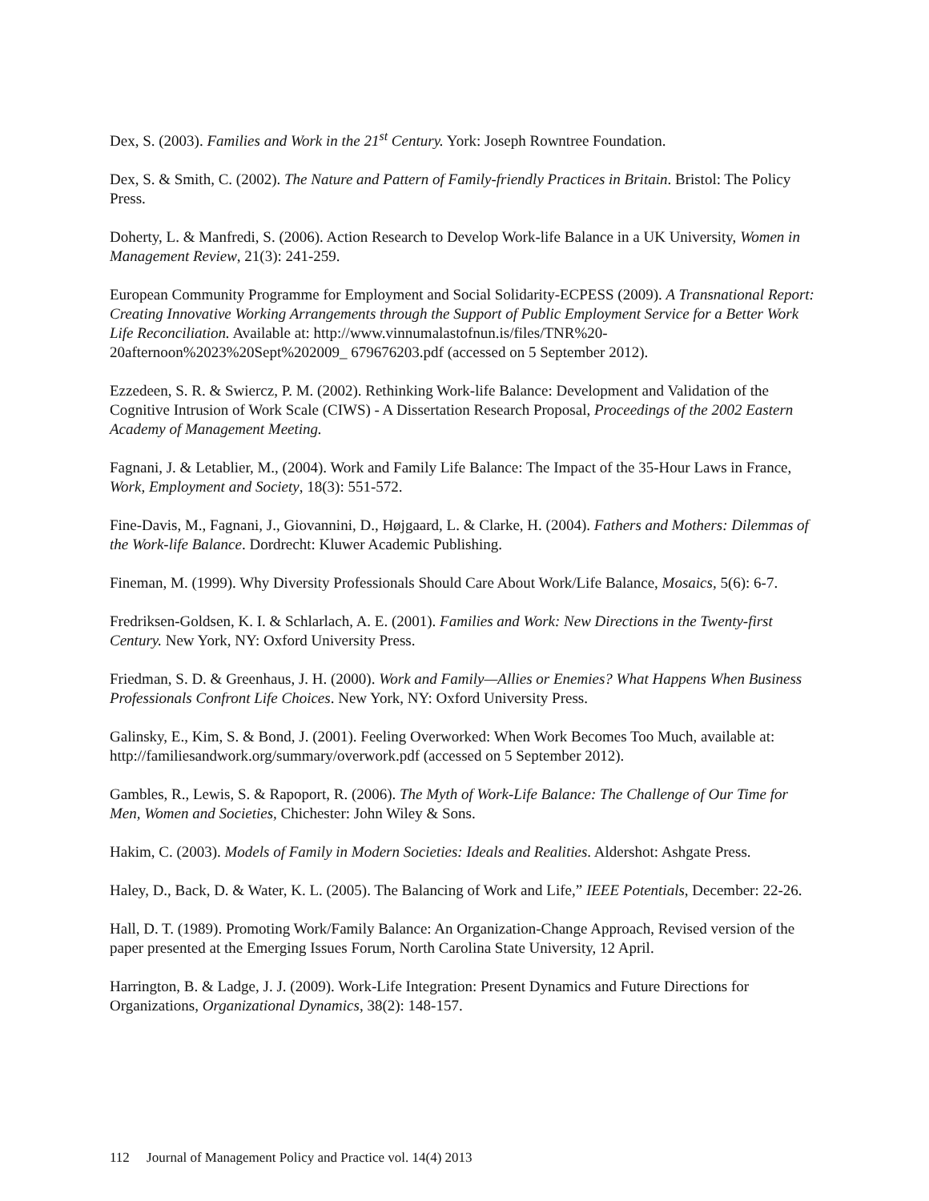Dex, S. (2003). Families and Work in the 21<sup>st</sup> Century. York: Joseph Rowntree Foundation.
Dex, S. & Smith, C. (2002). The Nature and Pattern of Family-friendly Practices in Britain. Bristol: The Policy Press.
Doherty, L. & Manfredi, S. (2006). Action Research to Develop Work-life Balance in a UK University, Women in Management Review, 21(3): 241-259.
European Community Programme for Employment and Social Solidarity-ECPESS (2009). A Transnational Report: Creating Innovative Working Arrangements through the Support of Public Employment Service for a Better Work Life Reconciliation. Available at: http://www.vinnumalastofnun.is/files/TNR%20-20afternoon%2023%20Sept%202009_ 679676203.pdf (accessed on 5 September 2012).
Ezzedeen, S. R. & Swiercz, P. M. (2002). Rethinking Work-life Balance: Development and Validation of the Cognitive Intrusion of Work Scale (CIWS) - A Dissertation Research Proposal, Proceedings of the 2002 Eastern Academy of Management Meeting.
Fagnani, J. & Letablier, M., (2004). Work and Family Life Balance: The Impact of the 35-Hour Laws in France, Work, Employment and Society, 18(3): 551-572.
Fine-Davis, M., Fagnani, J., Giovannini, D., Højgaard, L. & Clarke, H. (2004). Fathers and Mothers: Dilemmas of the Work-life Balance. Dordrecht: Kluwer Academic Publishing.
Fineman, M. (1999). Why Diversity Professionals Should Care About Work/Life Balance, Mosaics, 5(6): 6-7.
Fredriksen-Goldsen, K. I. & Schlarlach, A. E. (2001). Families and Work: New Directions in the Twenty-first Century. New York, NY: Oxford University Press.
Friedman, S. D. & Greenhaus, J. H. (2000). Work and Family—Allies or Enemies? What Happens When Business Professionals Confront Life Choices. New York, NY: Oxford University Press.
Galinsky, E., Kim, S. & Bond, J. (2001). Feeling Overworked: When Work Becomes Too Much, available at: http://familiesandwork.org/summary/overwork.pdf (accessed on 5 September 2012).
Gambles, R., Lewis, S. & Rapoport, R. (2006). The Myth of Work-Life Balance: The Challenge of Our Time for Men, Women and Societies, Chichester: John Wiley & Sons.
Hakim, C. (2003). Models of Family in Modern Societies: Ideals and Realities. Aldershot: Ashgate Press.
Haley, D., Back, D. & Water, K. L. (2005). The Balancing of Work and Life,” IEEE Potentials, December: 22-26.
Hall, D. T. (1989). Promoting Work/Family Balance: An Organization-Change Approach, Revised version of the paper presented at the Emerging Issues Forum, North Carolina State University, 12 April.
Harrington, B. & Ladge, J. J. (2009). Work-Life Integration: Present Dynamics and Future Directions for Organizations, Organizational Dynamics, 38(2): 148-157.
112 Journal of Management Policy and Practice vol. 14(4) 2013